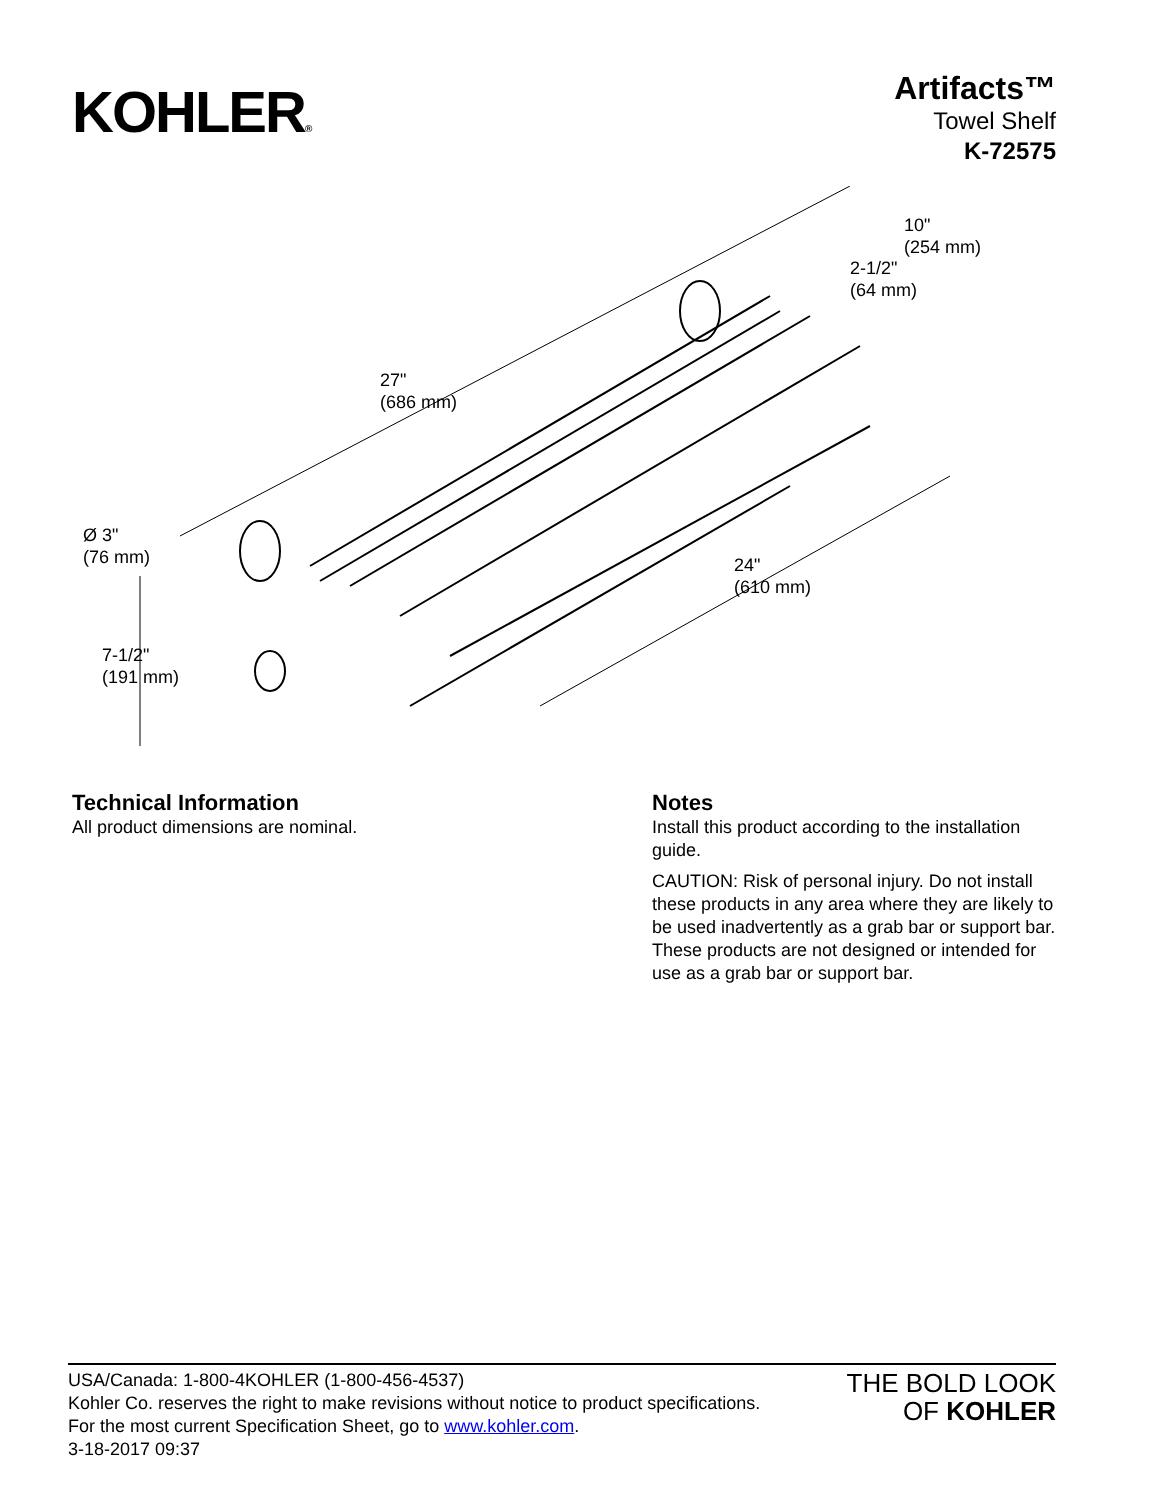KOHLER®
Artifacts™
Towel Shelf
K-72575
10"
(254 mm)
2-1/2"
(64 mm)
27"
(686 mm)
Ø 3"
(76 mm)
24"
(610 mm)
7-1/2"
(191 mm)
Technical Information
All product dimensions are nominal.
Notes
Install this product according to the installation guide.
CAUTION: Risk of personal injury. Do not install these products in any area where they are likely to be used inadvertently as a grab bar or support bar. These products are not designed or intended for use as a grab bar or support bar.
USA/Canada: 1-800-4KOHLER (1-800-456-4537)
Kohler Co. reserves the right to make revisions without notice to product specifications.
For the most current Specification Sheet, go to www.kohler.com.
3-18-2017 09:37
THE BOLD LOOK
OF KOHLER